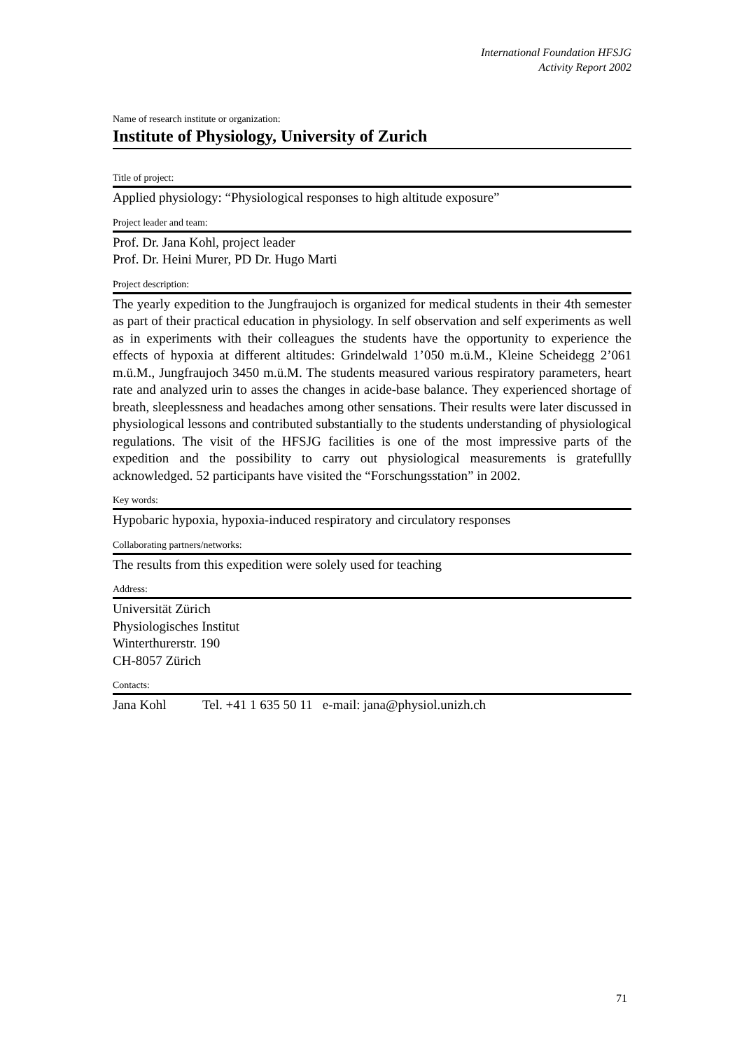International Foundation HFSJG
Activity Report 2002
Name of research institute or organization:
Institute of Physiology, University of Zurich
Title of project:
Applied physiology: “Physiological responses to high altitude exposure”
Project leader and team:
Prof. Dr. Jana Kohl, project leader
Prof. Dr. Heini Murer, PD Dr. Hugo Marti
Project description:
The yearly expedition to the Jungfraujoch is organized for medical students in their 4th semester as part of their practical education in physiology. In self observation and self experiments as well as in experiments with their colleagues the students have the opportunity to experience the effects of hypoxia at different altitudes: Grindelwald 1’050 m.ü.M., Kleine Scheidegg 2’061 m.ü.M., Jungfraujoch 3450 m.ü.M. The students measured various respiratory parameters, heart rate and analyzed urin to asses the changes in acide-base balance. They experienced shortage of breath, sleeplessness and headaches among other sensations. Their results were later discussed in physiological lessons and contributed substantially to the students understanding of physiological regulations. The visit of the HFSJG facilities is one of the most impressive parts of the expedition and the possibility to carry out physiological measurements is gratefullly acknowledged. 52 participants have visited the “Forschungsstation” in 2002.
Key words:
Hypobaric hypoxia, hypoxia-induced respiratory and circulatory responses
Collaborating partners/networks:
The results from this expedition were solely used for teaching
Address:
Universität Zürich
Physiologisches Institut
Winterthurerstr. 190
CH-8057 Zürich
Contacts:
Jana Kohl Tel. +41 1 635 50 11 e-mail: jana@physiol.unizh.ch
71